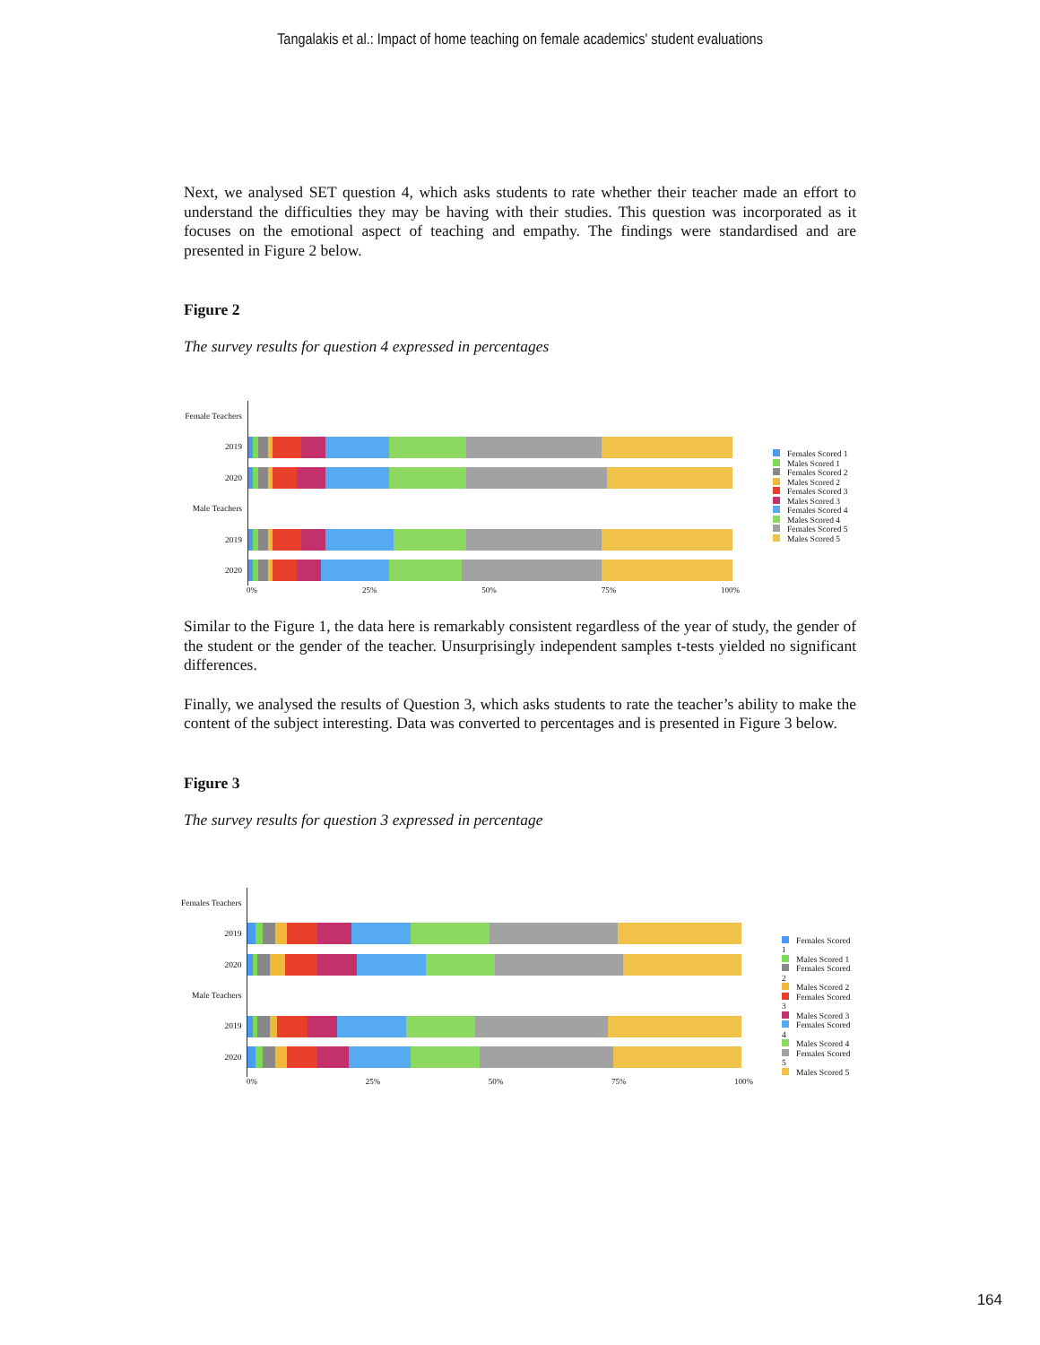Tangalakis et al.: Impact of home teaching on female academics' student evaluations
Next, we analysed SET question 4, which asks students to rate whether their teacher made an effort to understand the difficulties they may be having with their studies. This question was incorporated as it focuses on the emotional aspect of teaching and empathy. The findings were standardised and are presented in Figure 2 below.
Figure 2
The survey results for question 4 expressed in percentages
Female Teachers
2019
2020
Male Teachers
2019
2020
Females Scored 1
Males Scored 1
Females Scored 2
Males Scored 2
Females Scored 3
Males Scored 3
Females Scored 4
Males Scored 4
Females Scored 5
Males Scored 5
0% 25% 50% 75% 100%
Similar to the Figure 1, the data here is remarkably consistent regardless of the year of study, the gender of the student or the gender of the teacher. Unsurprisingly independent samples t-tests yielded no significant differences.
Finally, we analysed the results of Question 3, which asks students to rate the teacher’s ability to make the content of the subject interesting. Data was converted to percentages and is presented in Figure 3 below.
Figure 3
The survey results for question 3 expressed in percentage
Females Teachers
2019
2020
Male Teachers
2019
2020
Females Scored 1
Males Scored 1
Females Scored 2
Males Scored 2
Females Scored 3
Males Scored 3
Females Scored 4
Males Scored 4
Females Scored 5
Males Scored 5
0% 25% 50% 75% 100%
164